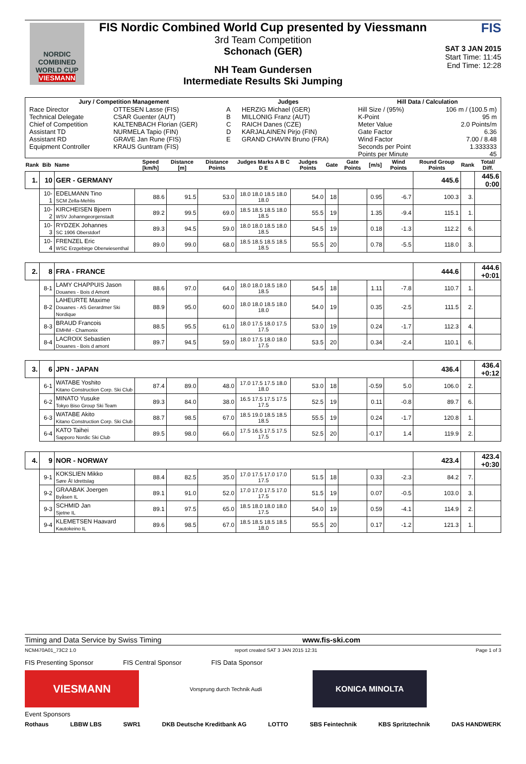NORDIC COMBINED WORLD CUP
VIESMANN
FIS Nordic Combined World Cup presented by Viessmann
3rd Team Competition
Schonach (GER)
NH Team Gundersen
Intermediate Results Ski Jumping
FIS
SAT 3 JAN 2015
Start Time: 11:45
End Time: 12:28
| Jury / Competition Management | | Judges | | Hill Data / Calculation | |
| --- | --- | --- | --- | --- | --- |
| Race Director | OTTESEN Lasse (FIS) | A | HERZIG Michael (GER) | Hill Size / (95%) | 106 m / (100.5 m) |
| Technical Delegate | CSAR Guenter (AUT) | B | MILLONIG Franz (AUT) | K-Point | 95 m |
| Chief of Competition | KALTENBACH Florian (GER) | C | RAICH Danes (CZE) | Meter Value | 2.0 Points/m |
| Assistant TD | NURMELA Tapio (FIN) | D | KARJALAINEN Pirjo (FIN) | Gate Factor | 6.36 |
| Assistant RD | GRAVE Jan Rune (FIS) | E | GRAND CHAVIN Bruno (FRA) | Wind Factor | 7.00 / 8.48 |
| Equipment Controller | KRAUS Guntram (FIS) | | | Seconds per Point | 1.333333 |
| | | | | Points per Minute | 45 |
| Rank | Bib | Name | Speed [km/h] | Distance [m] | Distance Points | Judges Marks A B C D E | Judges Points | Gate | Gate Points | [m/s] | Wind Points | Round Group Points | Rank | Total/ Diff. |
| --- | --- | --- | --- | --- | --- | --- | --- | --- | --- | --- | --- | --- | --- | --- |
| 1. | 10 | GER - GERMANY | | | | | | | | | | 445.6 | | 445.6 0:00 |
| | 10-1 | EDELMANN Tino SCM Zella-Mehlis | 88.6 | 91.5 | 53.0 | 18.0 18.0 18.5 18.0 18.0 | 54.0 | 18 | | 0.95 | -6.7 | 100.3 | 3. | |
| | 10-2 | KIRCHEISEN Bjoern WSV Johanngeorgenstadt | 89.2 | 99.5 | 69.0 | 18.5 18.5 18.5 18.0 18.5 | 55.5 | 19 | | 1.35 | -9.4 | 115.1 | 1. | |
| | 10-3 | RYDZEK Johannes SC 1906 Oberstdorf | 89.3 | 94.5 | 59.0 | 18.0 18.0 18.5 18.0 18.5 | 54.5 | 19 | | 0.18 | -1.3 | 112.2 | 6. | |
| | 10-4 | FRENZEL Eric WSC Erzgebirge Oberwiesenthal | 89.0 | 99.0 | 68.0 | 18.5 18.5 18.5 18.5 18.5 | 55.5 | 20 | | 0.78 | -5.5 | 118.0 | 3. | |
| 2. | 8 | FRA - FRANCE | | | | | | | | | | 444.6 | | 444.6 +0:01 |
| | 8-1 | LAMY CHAPPUIS Jason Douanes - Bois d Amont | 88.6 | 97.0 | 64.0 | 18.0 18.0 18.5 18.0 18.5 | 54.5 | 18 | | 1.11 | -7.8 | 110.7 | 1. | |
| | 8-2 | LAHEURTE Maxime Douanes - AS Gerardmer Ski Nordique | 88.9 | 95.0 | 60.0 | 18.0 18.0 18.5 18.0 18.0 | 54.0 | 19 | | 0.35 | -2.5 | 111.5 | 2. | |
| | 8-3 | BRAUD Francois EMHM - Chamonix | 88.5 | 95.5 | 61.0 | 18.0 17.5 18.0 17.5 17.5 | 53.0 | 19 | | 0.24 | -1.7 | 112.3 | 4. | |
| | 8-4 | LACROIX Sebastien Douanes - Bois d amont | 89.7 | 94.5 | 59.0 | 18.0 17.5 18.0 18.0 17.5 | 53.5 | 20 | | 0.34 | -2.4 | 110.1 | 6. | |
| 3. | 6 | JPN - JAPAN | | | | | | | | | | 436.4 | | 436.4 +0:12 |
| | 6-1 | WATABE Yoshito Kitano Construction Corp. Ski Club | 87.4 | 89.0 | 48.0 | 17.0 17.5 17.5 18.0 18.0 | 53.0 | 18 | | -0.59 | 5.0 | 106.0 | 2. | |
| | 6-2 | MINATO Yusuke Tokyo Biso Group Ski Team | 89.3 | 84.0 | 38.0 | 16.5 17.5 17.5 17.5 17.5 | 52.5 | 19 | | 0.11 | -0.8 | 89.7 | 6. | |
| | 6-3 | WATABE Akito Kitano Construction Corp. Ski Club | 88.7 | 98.5 | 67.0 | 18.5 19.0 18.5 18.5 18.5 | 55.5 | 19 | | 0.24 | -1.7 | 120.8 | 1. | |
| | 6-4 | KATO Taihei Sapporo Nordic Ski Club | 89.5 | 98.0 | 66.0 | 17.5 16.5 17.5 17.5 17.5 | 52.5 | 20 | | -0.17 | 1.4 | 119.9 | 2. | |
| 4. | 9 | NOR - NORWAY | | | | | | | | | | 423.4 | | 423.4 +0:30 |
| | 9-1 | KOKSLIEN Mikko Søre Ål Idrettslag | 88.4 | 82.5 | 35.0 | 17.0 17.5 17.0 17.0 17.5 | 51.5 | 18 | | 0.33 | -2.3 | 84.2 | 7. | |
| | 9-2 | GRAABAK Joergen Byåsen IL | 89.1 | 91.0 | 52.0 | 17.0 17.0 17.5 17.0 17.5 | 51.5 | 19 | | 0.07 | -0.5 | 103.0 | 3. | |
| | 9-3 | SCHMID Jan Sjetne IL | 89.1 | 97.5 | 65.0 | 18.5 18.0 18.0 18.0 17.5 | 54.0 | 19 | | 0.59 | -4.1 | 114.9 | 2. | |
| | 9-4 | KLEMETSEN Haavard Kautokeino IL | 89.6 | 98.5 | 67.0 | 18.5 18.5 18.5 18.5 18.0 | 55.5 | 20 | | 0.17 | -1.2 | 121.3 | 1. | |
Timing and Data Service by Swiss Timing www.fis-ski.com
NCM470A01_73C2 1.0 report created SAT 3 JAN 2015 12:31 Page 1 of 3
FIS Presenting Sponsor FIS Central Sponsor FIS Data Sponsor
VIESMANN
Vorsprung durch Technik Audi
KONICA MINOLTA
Event Sponsors
Rothaus LBBW LBS SWR1 DKB Deutsche Kreditbank AG LOTTO SBS Feintechnik KBS Spritztechnik DAS HANDWERK